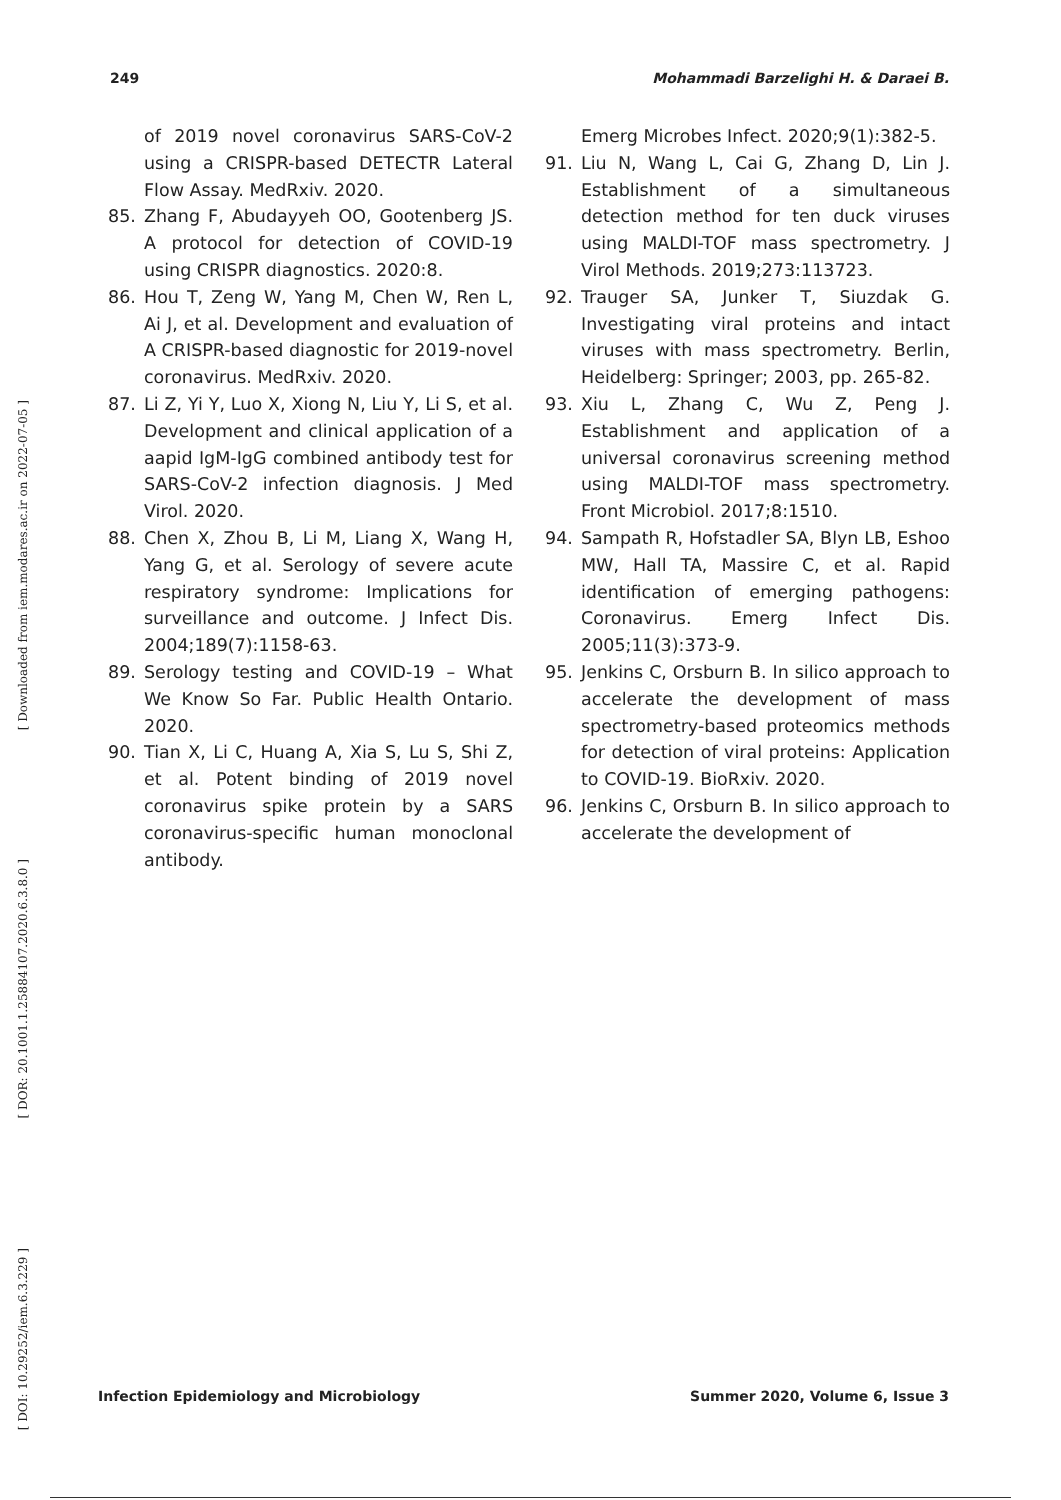249 Mohammadi Barzelighi H. & Daraei B.
[ Downloaded from iem.modares.ac.ir on 2022-07-05 ]
[ DOR: 20.1001.1.25884107.2020.6.3.8.0 ]
[ DOI: 10.29252/iem.6.3.229 ]
of 2019 novel coronavirus SARS-CoV-2 using a CRISPR-based DETECTR Lateral Flow Assay. MedRxiv. 2020.
85. Zhang F, Abudayyeh OO, Gootenberg JS. A protocol for detection of COVID-19 using CRISPR diagnostics. 2020:8.
86. Hou T, Zeng W, Yang M, Chen W, Ren L, Ai J, et al. Development and evaluation of A CRISPR-based diagnostic for 2019-novel coronavirus. MedRxiv. 2020.
87. Li Z, Yi Y, Luo X, Xiong N, Liu Y, Li S, et al. Development and clinical application of a aapid IgM-IgG combined antibody test for SARS-CoV-2 infection diagnosis. J Med Virol. 2020.
88. Chen X, Zhou B, Li M, Liang X, Wang H, Yang G, et al. Serology of severe acute respiratory syndrome: Implications for surveillance and outcome. J Infect Dis. 2004;189(7):1158-63.
89. Serology testing and COVID-19 – What We Know So Far. Public Health Ontario. 2020.
90. Tian X, Li C, Huang A, Xia S, Lu S, Shi Z, et al. Potent binding of 2019 novel coronavirus spike protein by a SARS coronavirus-specific human monoclonal antibody.
Emerg Microbes Infect. 2020;9(1):382-5.
91. Liu N, Wang L, Cai G, Zhang D, Lin J. Establishment of a simultaneous detection method for ten duck viruses using MALDI-TOF mass spectrometry. J Virol Methods. 2019;273:113723.
92. Trauger SA, Junker T, Siuzdak G. Investigating viral proteins and intact viruses with mass spectrometry. Berlin, Heidelberg: Springer; 2003, pp. 265-82.
93. Xiu L, Zhang C, Wu Z, Peng J. Establishment and application of a universal coronavirus screening method using MALDI-TOF mass spectrometry. Front Microbiol. 2017;8:1510.
94. Sampath R, Hofstadler SA, Blyn LB, Eshoo MW, Hall TA, Massire C, et al. Rapid identification of emerging pathogens: Coronavirus. Emerg Infect Dis. 2005;11(3):373-9.
95. Jenkins C, Orsburn B. In silico approach to accelerate the development of mass spectrometry-based proteomics methods for detection of viral proteins: Application to COVID-19. BioRxiv. 2020.
96. Jenkins C, Orsburn B. In silico approach to accelerate the development of
Infection Epidemiology and Microbiology Summer 2020, Volume 6, Issue 3